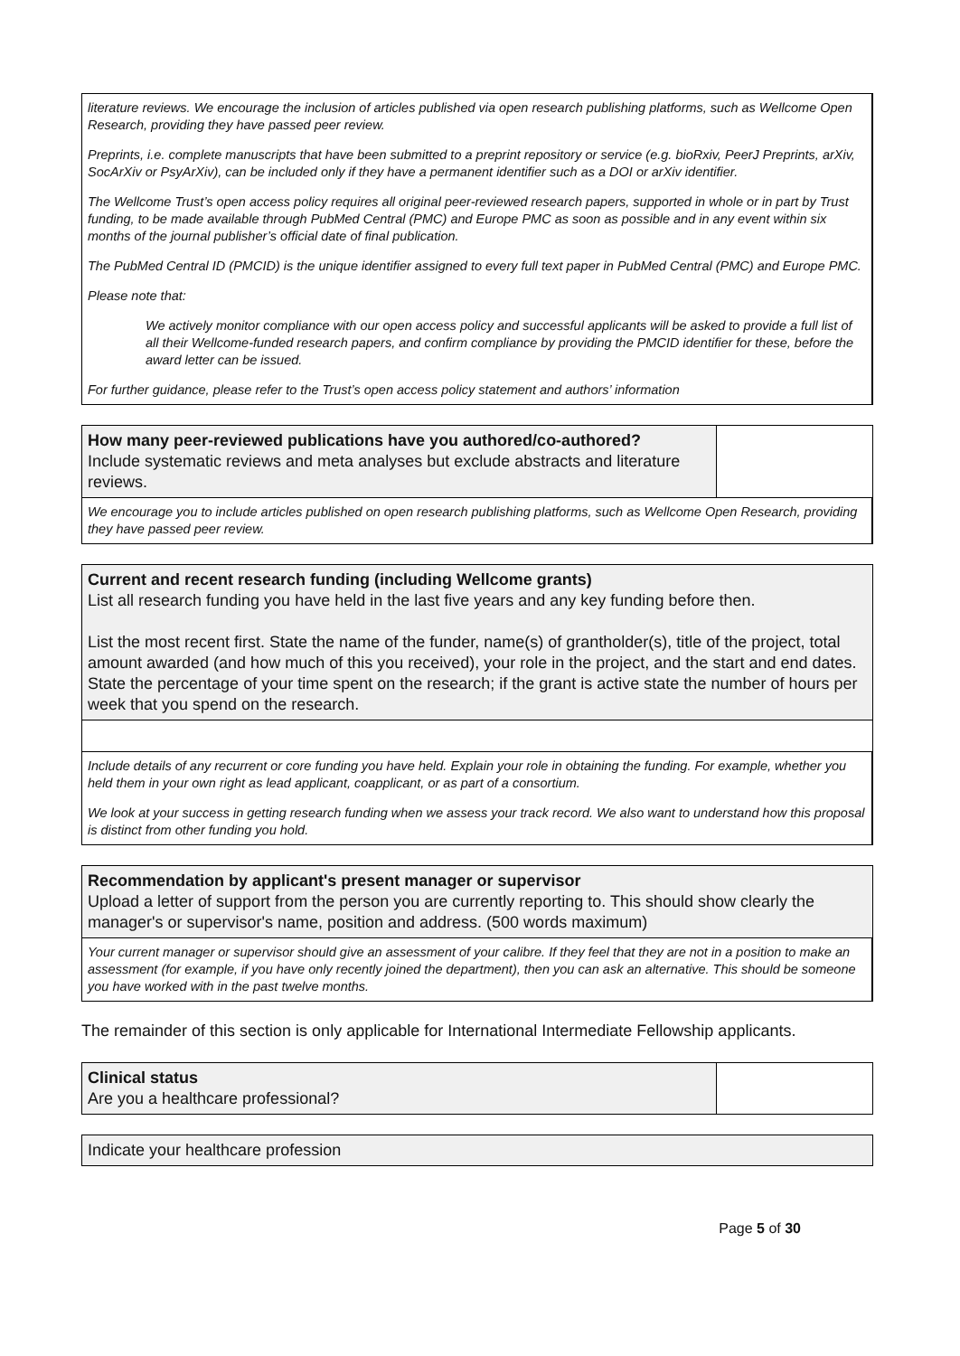literature reviews. We encourage the inclusion of articles published via open research publishing platforms, such as Wellcome Open Research, providing they have passed peer review.
Preprints, i.e. complete manuscripts that have been submitted to a preprint repository or service (e.g. bioRxiv, PeerJ Preprints, arXiv, SocArXiv or PsyArXiv), can be included only if they have a permanent identifier such as a DOI or arXiv identifier.
The Wellcome Trust’s open access policy requires all original peer-reviewed research papers, supported in whole or in part by Trust funding, to be made available through PubMed Central (PMC) and Europe PMC as soon as possible and in any event within six months of the journal publisher’s official date of final publication.
The PubMed Central ID (PMCID) is the unique identifier assigned to every full text paper in PubMed Central (PMC) and Europe PMC.
Please note that:
We actively monitor compliance with our open access policy and successful applicants will be asked to provide a full list of all their Wellcome-funded research papers, and confirm compliance by providing the PMCID identifier for these, before the award letter can be issued.
For further guidance, please refer to the Trust’s open access policy statement and authors’ information
| How many peer-reviewed publications have you authored/co-authored? Include systematic reviews and meta analyses but exclude abstracts and literature reviews. | |
We encourage you to include articles published on open research publishing platforms, such as Wellcome Open Research, providing they have passed peer review.
| Current and recent research funding (including Wellcome grants) List all research funding you have held in the last five years and any key funding before then. List the most recent first. State the name of the funder, name(s) of grantholder(s), title of the project, total amount awarded (and how much of this you received), your role in the project, and the start and end dates. State the percentage of your time spent on the research; if the grant is active state the number of hours per week that you spend on the research. |
Include details of any recurrent or core funding you have held. Explain your role in obtaining the funding. For example, whether you held them in your own right as lead applicant, coapplicant, or as part of a consortium.
We look at your success in getting research funding when we assess your track record. We also want to understand how this proposal is distinct from other funding you hold.
| Recommendation by applicant's present manager or supervisor Upload a letter of support from the person you are currently reporting to. This should show clearly the manager's or supervisor's name, position and address. (500 words maximum) |
Your current manager or supervisor should give an assessment of your calibre. If they feel that they are not in a position to make an assessment (for example, if you have only recently joined the department), then you can ask an alternative. This should be someone you have worked with in the past twelve months.
The remainder of this section is only applicable for International Intermediate Fellowship applicants.
| Clinical status Are you a healthcare professional? | |
| Indicate your healthcare profession |
Page 5 of 30